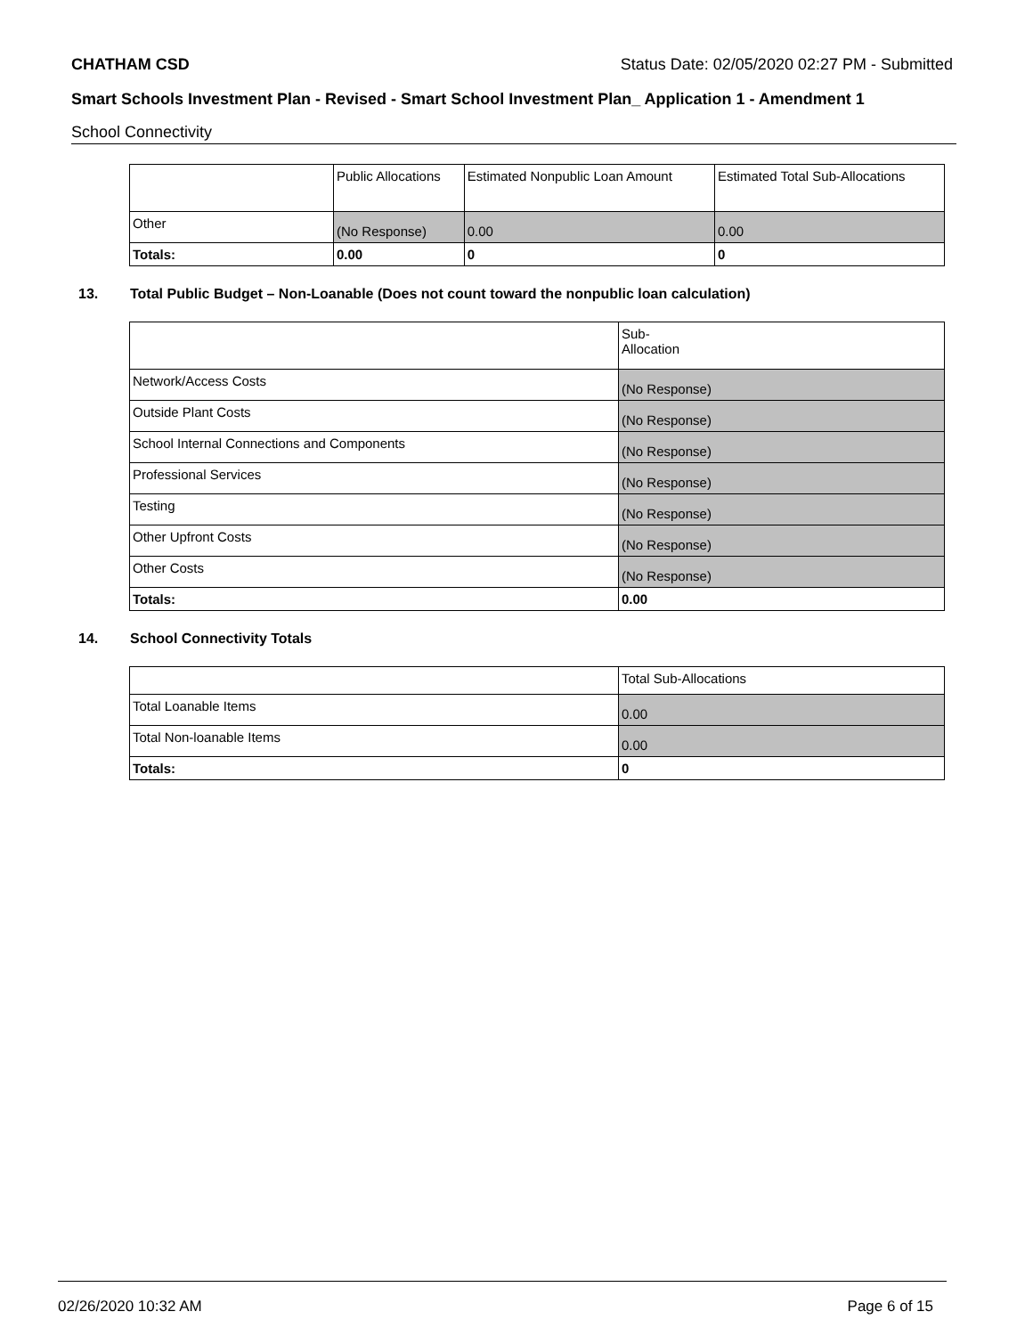CHATHAM CSD Status Date: 02/05/2020 02:27 PM - Submitted
Smart Schools Investment Plan - Revised - Smart School Investment Plan_ Application 1 - Amendment 1
School Connectivity
| | Public Allocations | Estimated Nonpublic Loan Amount | Estimated Total Sub-Allocations |
| --- | --- | --- | --- |
| Other | (No Response) | 0.00 | 0.00 |
| Totals: | 0.00 | 0 | 0 |
13. Total Public Budget – Non-Loanable (Does not count toward the nonpublic loan calculation)
| | Sub- Allocation |
| --- | --- |
| Network/Access Costs | (No Response) |
| Outside Plant Costs | (No Response) |
| School Internal Connections and Components | (No Response) |
| Professional Services | (No Response) |
| Testing | (No Response) |
| Other Upfront Costs | (No Response) |
| Other Costs | (No Response) |
| Totals: | 0.00 |
14. School Connectivity Totals
| | Total Sub-Allocations |
| --- | --- |
| Total Loanable Items | 0.00 |
| Total Non-loanable Items | 0.00 |
| Totals: | 0 |
02/26/2020 10:32 AM Page 6 of 15